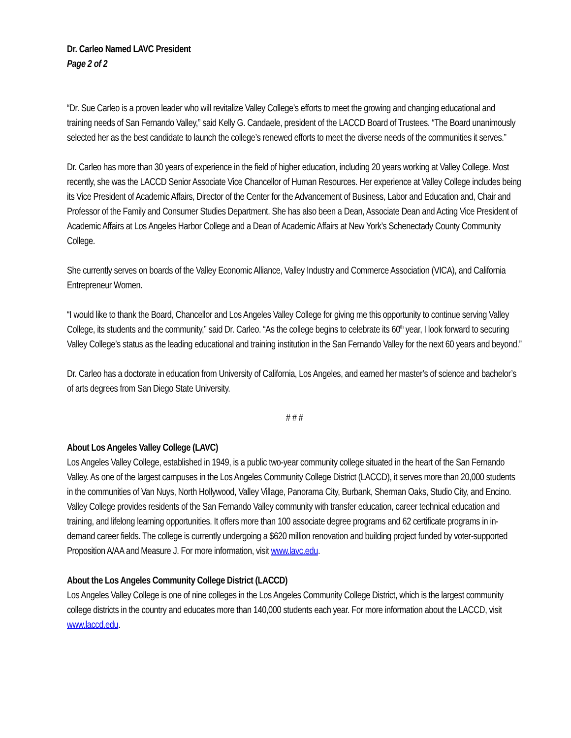Dr. Carleo Named LAVC President
Page 2 of 2
“Dr. Sue Carleo is a proven leader who will revitalize Valley College’s efforts to meet the growing and changing educational and training needs of San Fernando Valley,” said Kelly G. Candaele, president of the LACCD Board of Trustees. “The Board unanimously selected her as the best candidate to launch the college’s renewed efforts to meet the diverse needs of the communities it serves.”
Dr. Carleo has more than 30 years of experience in the field of higher education, including 20 years working at Valley College. Most recently, she was the LACCD Senior Associate Vice Chancellor of Human Resources. Her experience at Valley College includes being its Vice President of Academic Affairs, Director of the Center for the Advancement of Business, Labor and Education and, Chair and Professor of the Family and Consumer Studies Department. She has also been a Dean, Associate Dean and Acting Vice President of Academic Affairs at Los Angeles Harbor College and a Dean of Academic Affairs at New York’s Schenectady County Community College.
She currently serves on boards of the Valley Economic Alliance, Valley Industry and Commerce Association (VICA), and California Entrepreneur Women.
“I would like to thank the Board, Chancellor and Los Angeles Valley College for giving me this opportunity to continue serving Valley College, its students and the community,” said Dr. Carleo. “As the college begins to celebrate its 60<sup>th</sup> year, I look forward to securing Valley College’s status as the leading educational and training institution in the San Fernando Valley for the next 60 years and beyond.”
Dr. Carleo has a doctorate in education from University of California, Los Angeles, and earned her master’s of science and bachelor’s of arts degrees from San Diego State University.
# # #
About Los Angeles Valley College (LAVC)
Los Angeles Valley College, established in 1949, is a public two-year community college situated in the heart of the San Fernando Valley. As one of the largest campuses in the Los Angeles Community College District (LACCD), it serves more than 20,000 students in the communities of Van Nuys, North Hollywood, Valley Village, Panorama City, Burbank, Sherman Oaks, Studio City, and Encino. Valley College provides residents of the San Fernando Valley community with transfer education, career technical education and training, and lifelong learning opportunities. It offers more than 100 associate degree programs and 62 certificate programs in in-demand career fields. The college is currently undergoing a $620 million renovation and building project funded by voter-supported Proposition A/AA and Measure J. For more information, visit www.lavc.edu.
About the Los Angeles Community College District (LACCD)
Los Angeles Valley College is one of nine colleges in the Los Angeles Community College District, which is the largest community college districts in the country and educates more than 140,000 students each year. For more information about the LACCD, visit www.laccd.edu.